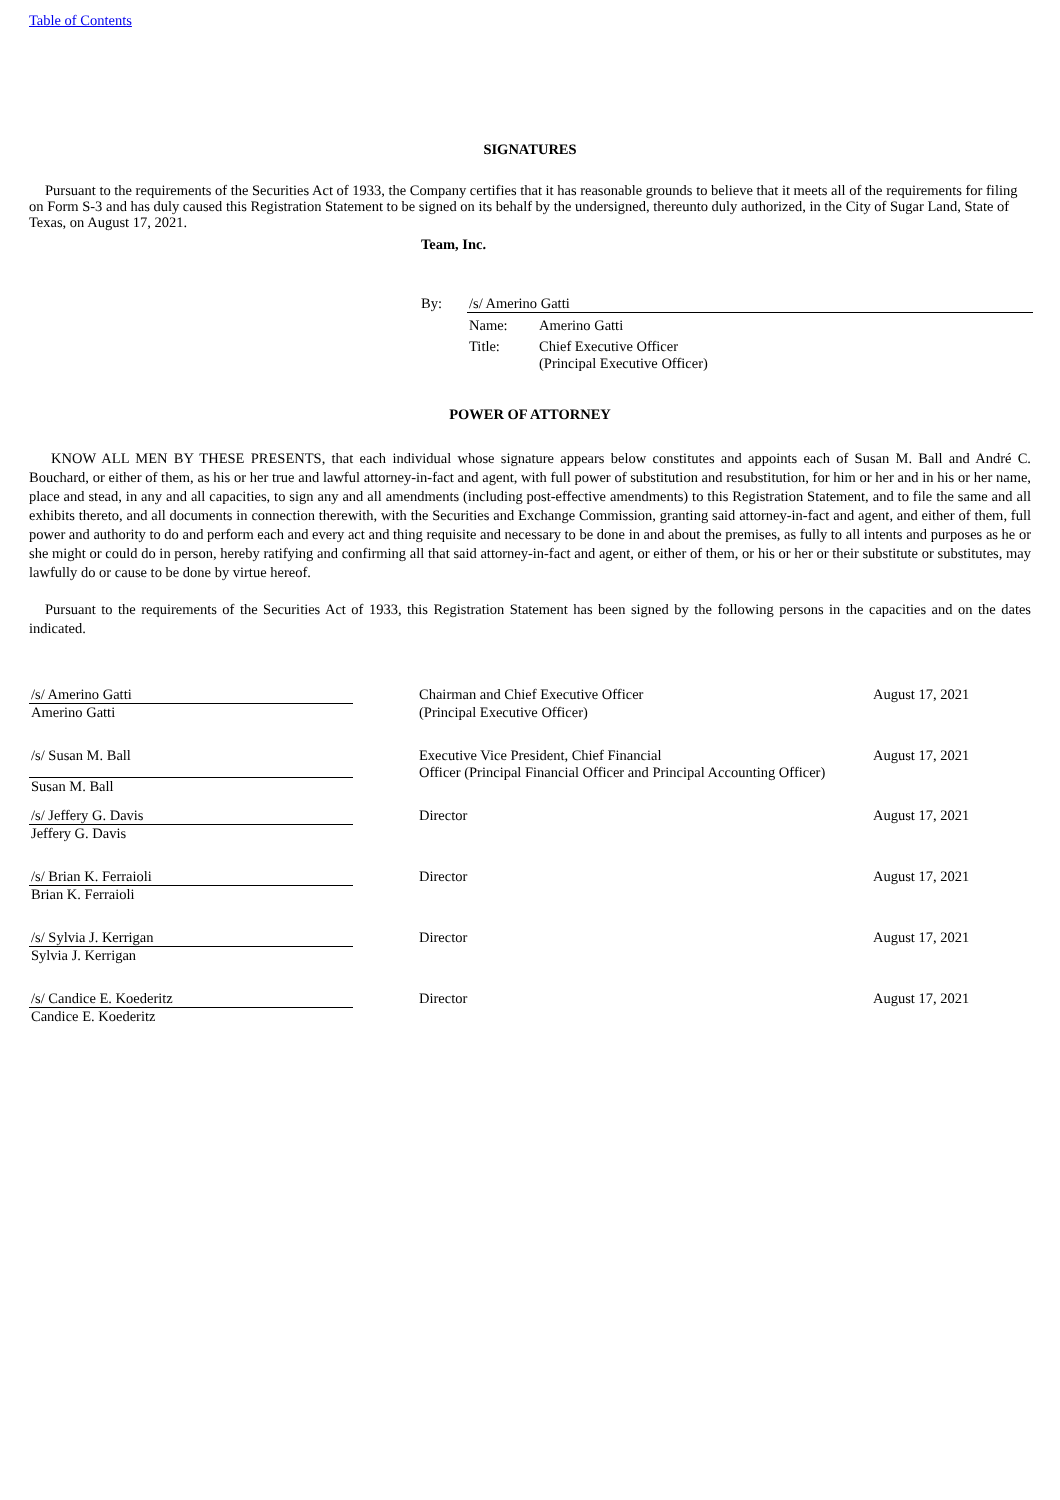Table of Contents
SIGNATURES
Pursuant to the requirements of the Securities Act of 1933, the Company certifies that it has reasonable grounds to believe that it meets all of the requirements for filing on Form S-3 and has duly caused this Registration Statement to be signed on its behalf by the undersigned, thereunto duly authorized, in the City of Sugar Land, State of Texas, on August 17, 2021.
Team, Inc.
| By: | /s/ Amerino Gatti | |
| | Name: | Amerino Gatti |
| | Title: | Chief Executive Officer (Principal Executive Officer) |
POWER OF ATTORNEY
KNOW ALL MEN BY THESE PRESENTS, that each individual whose signature appears below constitutes and appoints each of Susan M. Ball and André C. Bouchard, or either of them, as his or her true and lawful attorney-in-fact and agent, with full power of substitution and resubstitution, for him or her and in his or her name, place and stead, in any and all capacities, to sign any and all amendments (including post-effective amendments) to this Registration Statement, and to file the same and all exhibits thereto, and all documents in connection therewith, with the Securities and Exchange Commission, granting said attorney-in-fact and agent, and either of them, full power and authority to do and perform each and every act and thing requisite and necessary to be done in and about the premises, as fully to all intents and purposes as he or she might or could do in person, hereby ratifying and confirming all that said attorney-in-fact and agent, or either of them, or his or her or their substitute or substitutes, may lawfully do or cause to be done by virtue hereof.
Pursuant to the requirements of the Securities Act of 1933, this Registration Statement has been signed by the following persons in the capacities and on the dates indicated.
| /s/ Amerino Gatti | | Chairman and Chief Executive Officer | August 17, 2021 |
| Amerino Gatti | | (Principal Executive Officer) | |
| /s/ Susan M. Ball | | Executive Vice President, Chief Financial Officer (Principal Financial Officer and Principal Accounting Officer) | August 17, 2021 |
| Susan M. Ball | | | |
| /s/ Jeffery G. Davis | | Director | August 17, 2021 |
| Jeffery G. Davis | | | |
| /s/ Brian K. Ferraioli | | Director | August 17, 2021 |
| Brian K. Ferraioli | | | |
| /s/ Sylvia J. Kerrigan | | Director | August 17, 2021 |
| Sylvia J. Kerrigan | | | |
| /s/ Candice E. Koederitz | | Director | August 17, 2021 |
| Candice E. Koederitz | | | |